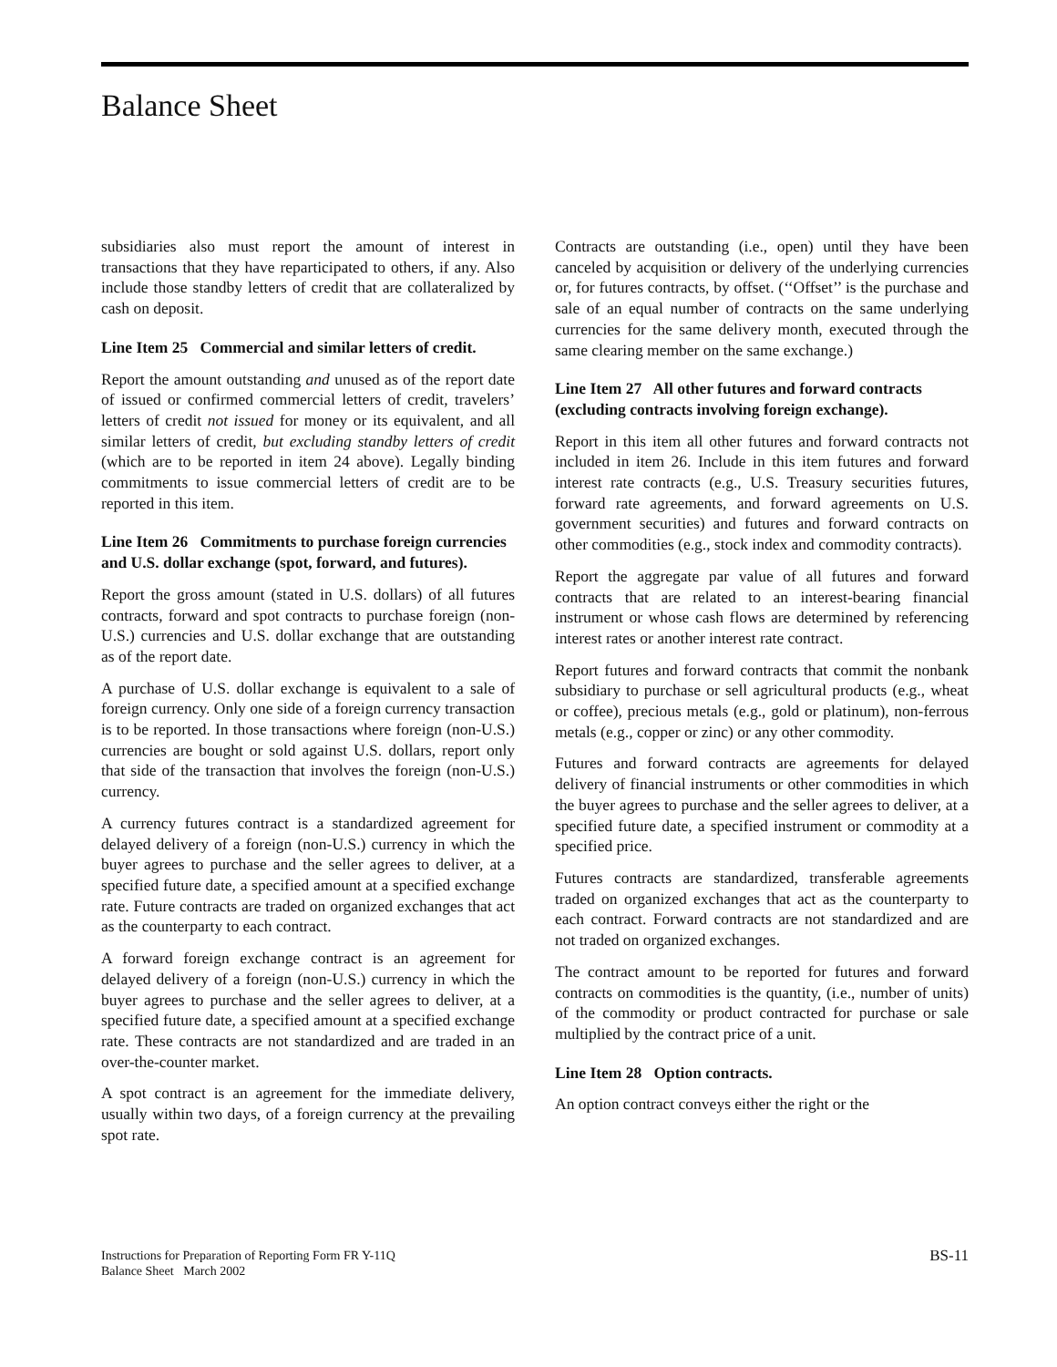Balance Sheet
subsidiaries also must report the amount of interest in transactions that they have reparticipated to others, if any. Also include those standby letters of credit that are collateralized by cash on deposit.
Line Item 25 Commercial and similar letters of credit.
Report the amount outstanding and unused as of the report date of issued or confirmed commercial letters of credit, travelers’ letters of credit not issued for money or its equivalent, and all similar letters of credit, but excluding standby letters of credit (which are to be reported in item 24 above). Legally binding commitments to issue commercial letters of credit are to be reported in this item.
Line Item 26 Commitments to purchase foreign currencies and U.S. dollar exchange (spot, forward, and futures).
Report the gross amount (stated in U.S. dollars) of all futures contracts, forward and spot contracts to purchase foreign (non-U.S.) currencies and U.S. dollar exchange that are outstanding as of the report date.
A purchase of U.S. dollar exchange is equivalent to a sale of foreign currency. Only one side of a foreign currency transaction is to be reported. In those transactions where foreign (non-U.S.) currencies are bought or sold against U.S. dollars, report only that side of the transaction that involves the foreign (non-U.S.) currency.
A currency futures contract is a standardized agreement for delayed delivery of a foreign (non-U.S.) currency in which the buyer agrees to purchase and the seller agrees to deliver, at a specified future date, a specified amount at a specified exchange rate. Future contracts are traded on organized exchanges that act as the counterparty to each contract.
A forward foreign exchange contract is an agreement for delayed delivery of a foreign (non-U.S.) currency in which the buyer agrees to purchase and the seller agrees to deliver, at a specified future date, a specified amount at a specified exchange rate. These contracts are not standardized and are traded in an over-the-counter market.
A spot contract is an agreement for the immediate delivery, usually within two days, of a foreign currency at the prevailing spot rate.
Contracts are outstanding (i.e., open) until they have been canceled by acquisition or delivery of the underlying currencies or, for futures contracts, by offset. (‘‘Offset’’ is the purchase and sale of an equal number of contracts on the same underlying currencies for the same delivery month, executed through the same clearing member on the same exchange.)
Line Item 27 All other futures and forward contracts (excluding contracts involving foreign exchange).
Report in this item all other futures and forward contracts not included in item 26. Include in this item futures and forward interest rate contracts (e.g., U.S. Treasury securities futures, forward rate agreements, and forward agreements on U.S. government securities) and futures and forward contracts on other commodities (e.g., stock index and commodity contracts).
Report the aggregate par value of all futures and forward contracts that are related to an interest-bearing financial instrument or whose cash flows are determined by referencing interest rates or another interest rate contract.
Report futures and forward contracts that commit the nonbank subsidiary to purchase or sell agricultural products (e.g., wheat or coffee), precious metals (e.g., gold or platinum), non-ferrous metals (e.g., copper or zinc) or any other commodity.
Futures and forward contracts are agreements for delayed delivery of financial instruments or other commodities in which the buyer agrees to purchase and the seller agrees to deliver, at a specified future date, a specified instrument or commodity at a specified price.
Futures contracts are standardized, transferable agreements traded on organized exchanges that act as the counterparty to each contract. Forward contracts are not standardized and are not traded on organized exchanges.
The contract amount to be reported for futures and forward contracts on commodities is the quantity, (i.e., number of units) of the commodity or product contracted for purchase or sale multiplied by the contract price of a unit.
Line Item 28 Option contracts.
An option contract conveys either the right or the
Instructions for Preparation of Reporting Form FR Y-11Q
Balance Sheet March 2002
BS-11